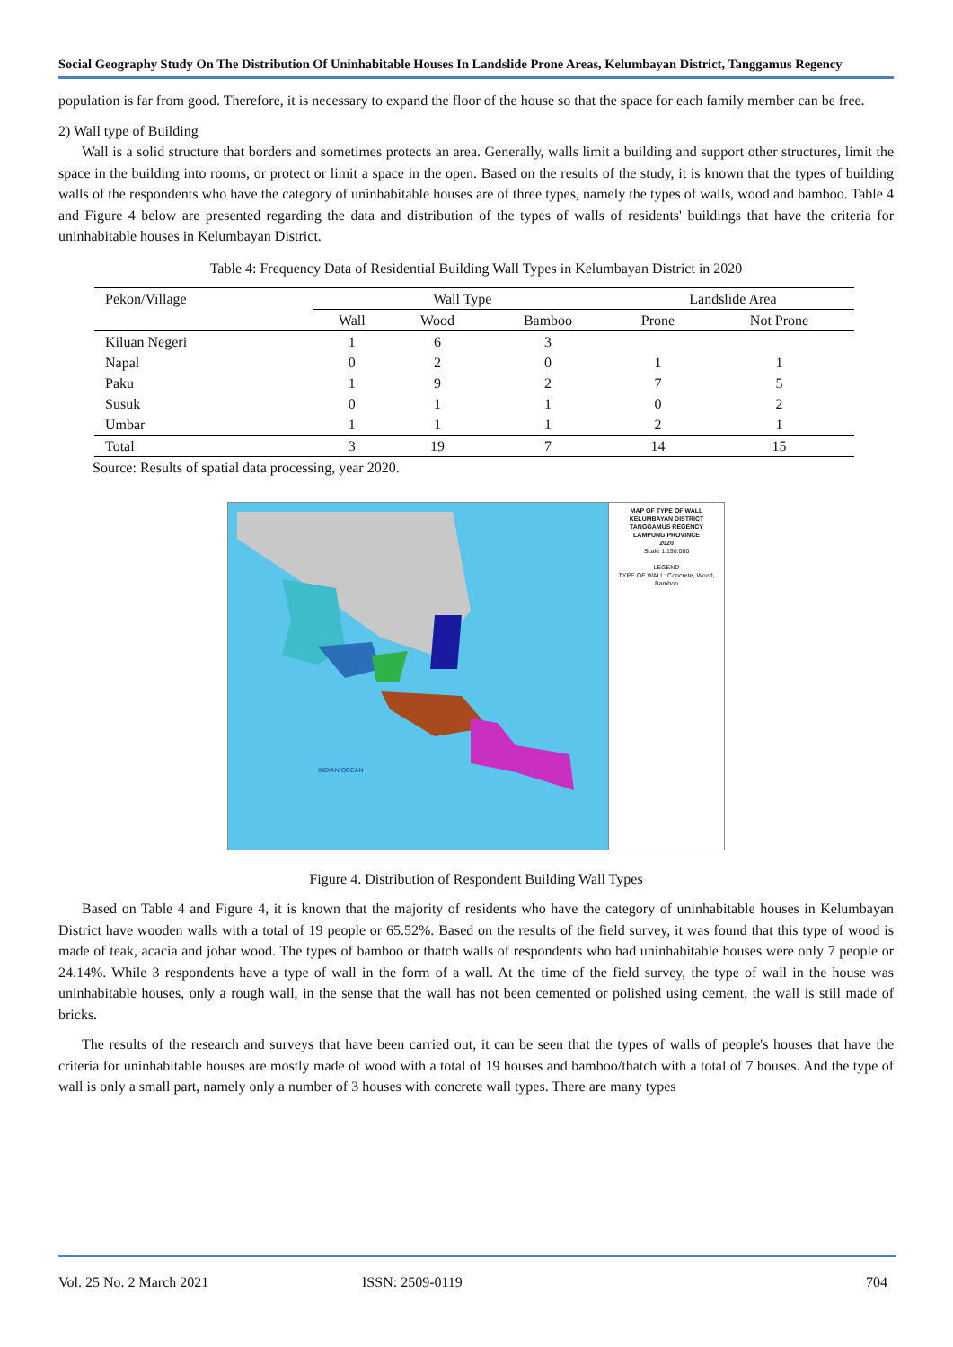Social Geography Study On The Distribution Of Uninhabitable Houses In Landslide Prone Areas, Kelumbayan District, Tanggamus Regency
population is far from good. Therefore, it is necessary to expand the floor of the house so that the space for each family member can be free.
2) Wall type of Building
Wall is a solid structure that borders and sometimes protects an area. Generally, walls limit a building and support other structures, limit the space in the building into rooms, or protect or limit a space in the open. Based on the results of the study, it is known that the types of building walls of the respondents who have the category of uninhabitable houses are of three types, namely the types of walls, wood and bamboo. Table 4 and Figure 4 below are presented regarding the data and distribution of the types of walls of residents' buildings that have the criteria for uninhabitable houses in Kelumbayan District.
Table 4: Frequency Data of Residential Building Wall Types in Kelumbayan District in 2020
| Pekon/Village | Wall Type | | | Landslide Area | |
| --- | --- | --- | --- | --- | --- |
| | Wall | Wood | Bamboo | Prone | Not Prone |
| Kiluan Negeri | 1 | 6 | 3 | | |
| Napal | 0 | 2 | 0 | 1 | 1 |
| Paku | 1 | 9 | 2 | 7 | 5 |
| Susuk | 0 | 1 | 1 | 0 | 2 |
| Umbar | 1 | 1 | 1 | 2 | 1 |
| Total | 3 | 19 | 7 | 14 | 15 |
Source: Results of spatial data processing, year 2020.
INDIAN OCEAN
MAP OF TYPE OF WALL
KELUMBAYAN DISTRICT
TANGGAMUS REGENCY
LAMPUNG PROVINCE
2020
Scale 1:150.000
LEGEND
TYPE OF WALL: Concrete, Wood, Bamboo
Figure 4. Distribution of Respondent Building Wall Types
Based on Table 4 and Figure 4, it is known that the majority of residents who have the category of uninhabitable houses in Kelumbayan District have wooden walls with a total of 19 people or 65.52%. Based on the results of the field survey, it was found that this type of wood is made of teak, acacia and johar wood. The types of bamboo or thatch walls of respondents who had uninhabitable houses were only 7 people or 24.14%. While 3 respondents have a type of wall in the form of a wall. At the time of the field survey, the type of wall in the house was uninhabitable houses, only a rough wall, in the sense that the wall has not been cemented or polished using cement, the wall is still made of bricks.
The results of the research and surveys that have been carried out, it can be seen that the types of walls of people's houses that have the criteria for uninhabitable houses are mostly made of wood with a total of 19 houses and bamboo/thatch with a total of 7 houses. And the type of wall is only a small part, namely only a number of 3 houses with concrete wall types. There are many types
Vol. 25 No. 2 March 2021 ISSN: 2509-0119 704